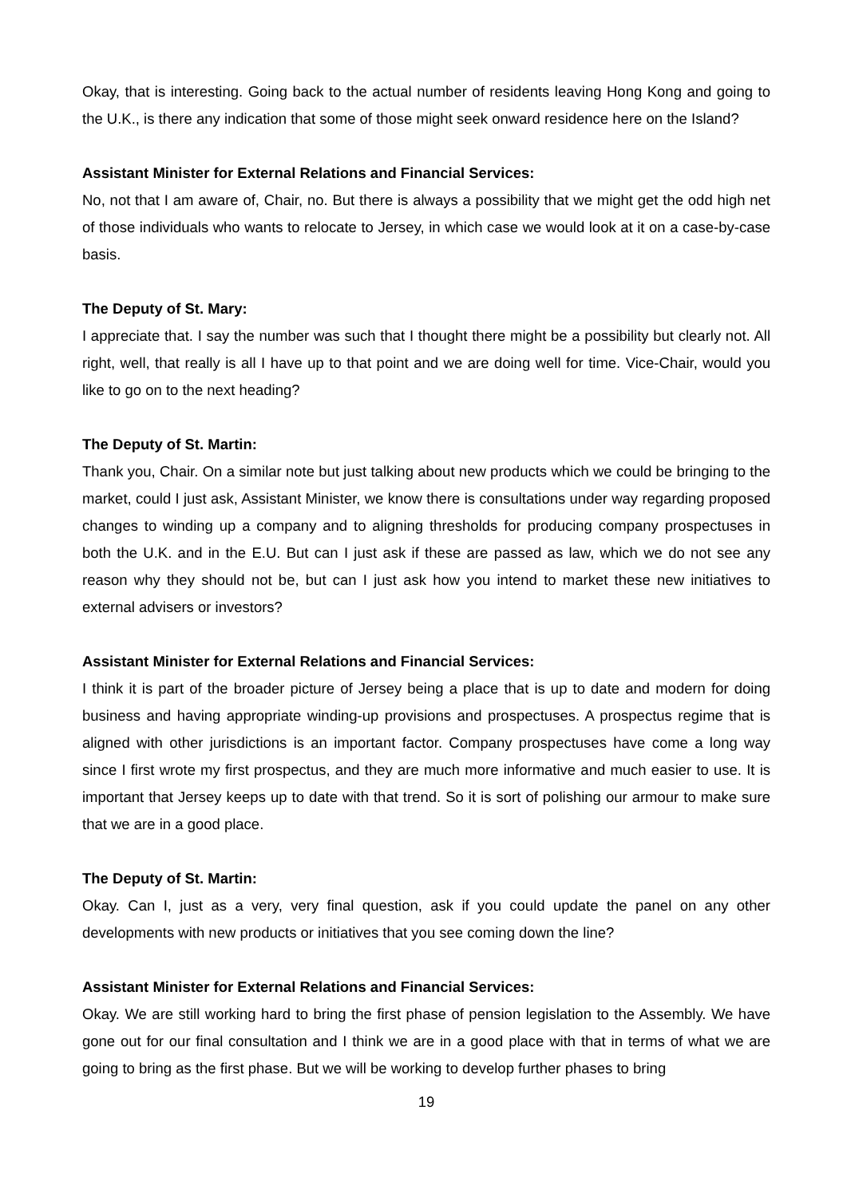Okay, that is interesting. Going back to the actual number of residents leaving Hong Kong and going to the U.K., is there any indication that some of those might seek onward residence here on the Island?
Assistant Minister for External Relations and Financial Services:
No, not that I am aware of, Chair, no. But there is always a possibility that we might get the odd high net of those individuals who wants to relocate to Jersey, in which case we would look at it on a case-by-case basis.
The Deputy of St. Mary:
I appreciate that. I say the number was such that I thought there might be a possibility but clearly not. All right, well, that really is all I have up to that point and we are doing well for time. Vice-Chair, would you like to go on to the next heading?
The Deputy of St. Martin:
Thank you, Chair. On a similar note but just talking about new products which we could be bringing to the market, could I just ask, Assistant Minister, we know there is consultations under way regarding proposed changes to winding up a company and to aligning thresholds for producing company prospectuses in both the U.K. and in the E.U. But can I just ask if these are passed as law, which we do not see any reason why they should not be, but can I just ask how you intend to market these new initiatives to external advisers or investors?
Assistant Minister for External Relations and Financial Services:
I think it is part of the broader picture of Jersey being a place that is up to date and modern for doing business and having appropriate winding-up provisions and prospectuses. A prospectus regime that is aligned with other jurisdictions is an important factor. Company prospectuses have come a long way since I first wrote my first prospectus, and they are much more informative and much easier to use. It is important that Jersey keeps up to date with that trend. So it is sort of polishing our armour to make sure that we are in a good place.
The Deputy of St. Martin:
Okay. Can I, just as a very, very final question, ask if you could update the panel on any other developments with new products or initiatives that you see coming down the line?
Assistant Minister for External Relations and Financial Services:
Okay. We are still working hard to bring the first phase of pension legislation to the Assembly. We have gone out for our final consultation and I think we are in a good place with that in terms of what we are going to bring as the first phase. But we will be working to develop further phases to bring
19